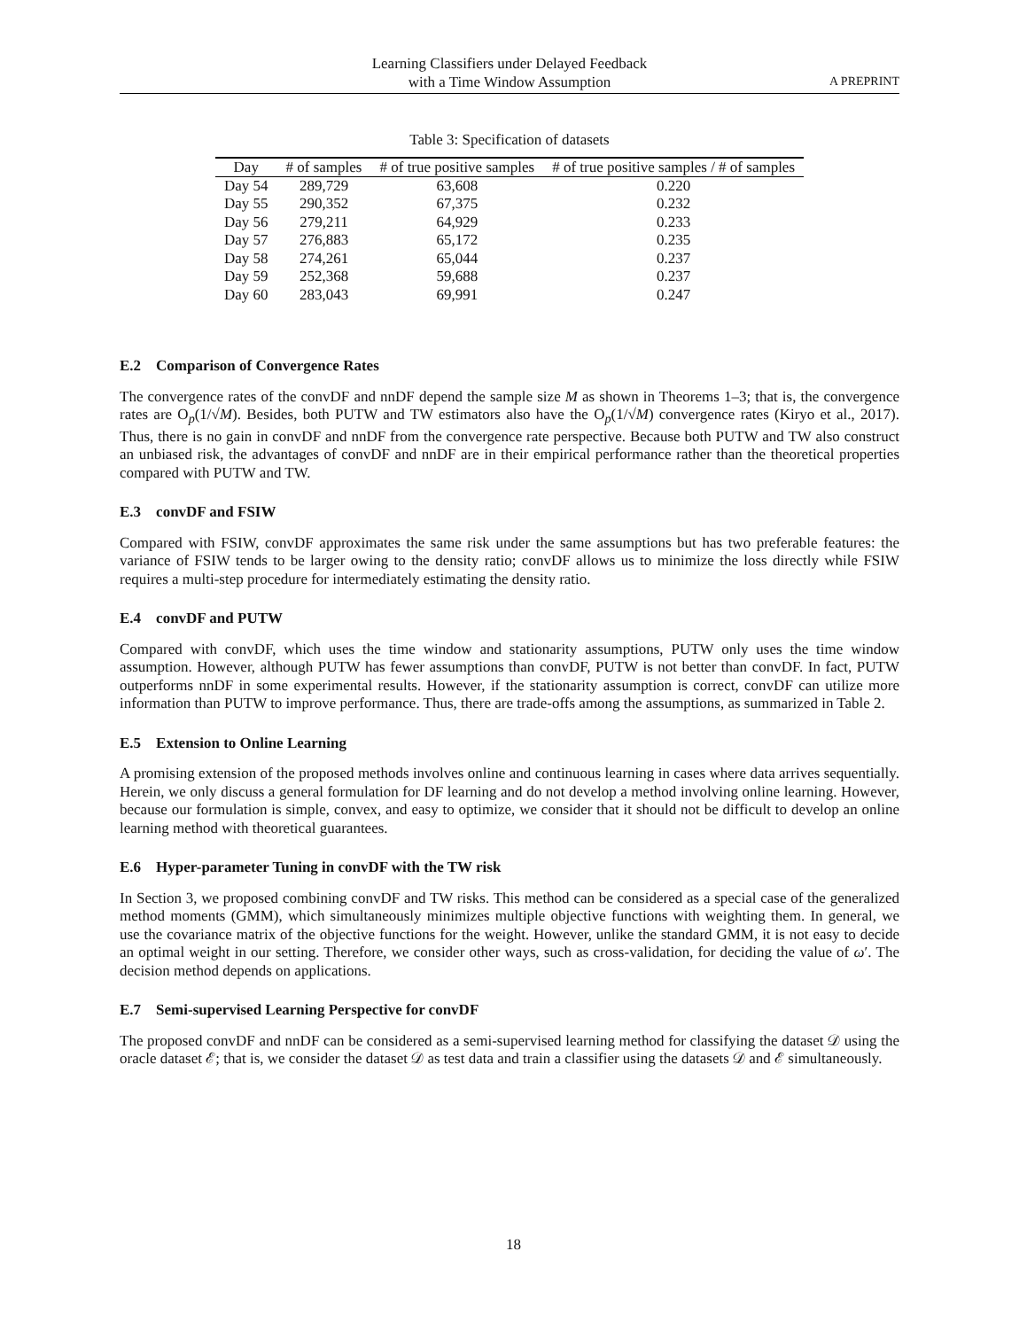Learning Classifiers under Delayed Feedback
with a Time Window Assumption
A PREPRINT
Table 3: Specification of datasets
| Day | # of samples | # of true positive samples | # of true positive samples / # of samples |
| --- | --- | --- | --- |
| Day 54 | 289,729 | 63,608 | 0.220 |
| Day 55 | 290,352 | 67,375 | 0.232 |
| Day 56 | 279,211 | 64,929 | 0.233 |
| Day 57 | 276,883 | 65,172 | 0.235 |
| Day 58 | 274,261 | 65,044 | 0.237 |
| Day 59 | 252,368 | 59,688 | 0.237 |
| Day 60 | 283,043 | 69,991 | 0.247 |
E.2 Comparison of Convergence Rates
The convergence rates of the convDF and nnDF depend the sample size M as shown in Theorems 1–3; that is, the convergence rates are O<sub>p</sub>(1/√M). Besides, both PUTW and TW estimators also have the O<sub>p</sub>(1/√M) convergence rates (Kiryo et al., 2017). Thus, there is no gain in convDF and nnDF from the convergence rate perspective. Because both PUTW and TW also construct an unbiased risk, the advantages of convDF and nnDF are in their empirical performance rather than the theoretical properties compared with PUTW and TW.
E.3 convDF and FSIW
Compared with FSIW, convDF approximates the same risk under the same assumptions but has two preferable features: the variance of FSIW tends to be larger owing to the density ratio; convDF allows us to minimize the loss directly while FSIW requires a multi-step procedure for intermediately estimating the density ratio.
E.4 convDF and PUTW
Compared with convDF, which uses the time window and stationarity assumptions, PUTW only uses the time window assumption. However, although PUTW has fewer assumptions than convDF, PUTW is not better than convDF. In fact, PUTW outperforms nnDF in some experimental results. However, if the stationarity assumption is correct, convDF can utilize more information than PUTW to improve performance. Thus, there are trade-offs among the assumptions, as summarized in Table 2.
E.5 Extension to Online Learning
A promising extension of the proposed methods involves online and continuous learning in cases where data arrives sequentially. Herein, we only discuss a general formulation for DF learning and do not develop a method involving online learning. However, because our formulation is simple, convex, and easy to optimize, we consider that it should not be difficult to develop an online learning method with theoretical guarantees.
E.6 Hyper-parameter Tuning in convDF with the TW risk
In Section 3, we proposed combining convDF and TW risks. This method can be considered as a special case of the generalized method moments (GMM), which simultaneously minimizes multiple objective functions with weighting them. In general, we use the covariance matrix of the objective functions for the weight. However, unlike the standard GMM, it is not easy to decide an optimal weight in our setting. Therefore, we consider other ways, such as cross-validation, for deciding the value of ω′. The decision method depends on applications.
E.7 Semi-supervised Learning Perspective for convDF
The proposed convDF and nnDF can be considered as a semi-supervised learning method for classifying the dataset 𝒟 using the oracle dataset ℰ; that is, we consider the dataset 𝒟 as test data and train a classifier using the datasets 𝒟 and ℰ simultaneously.
18